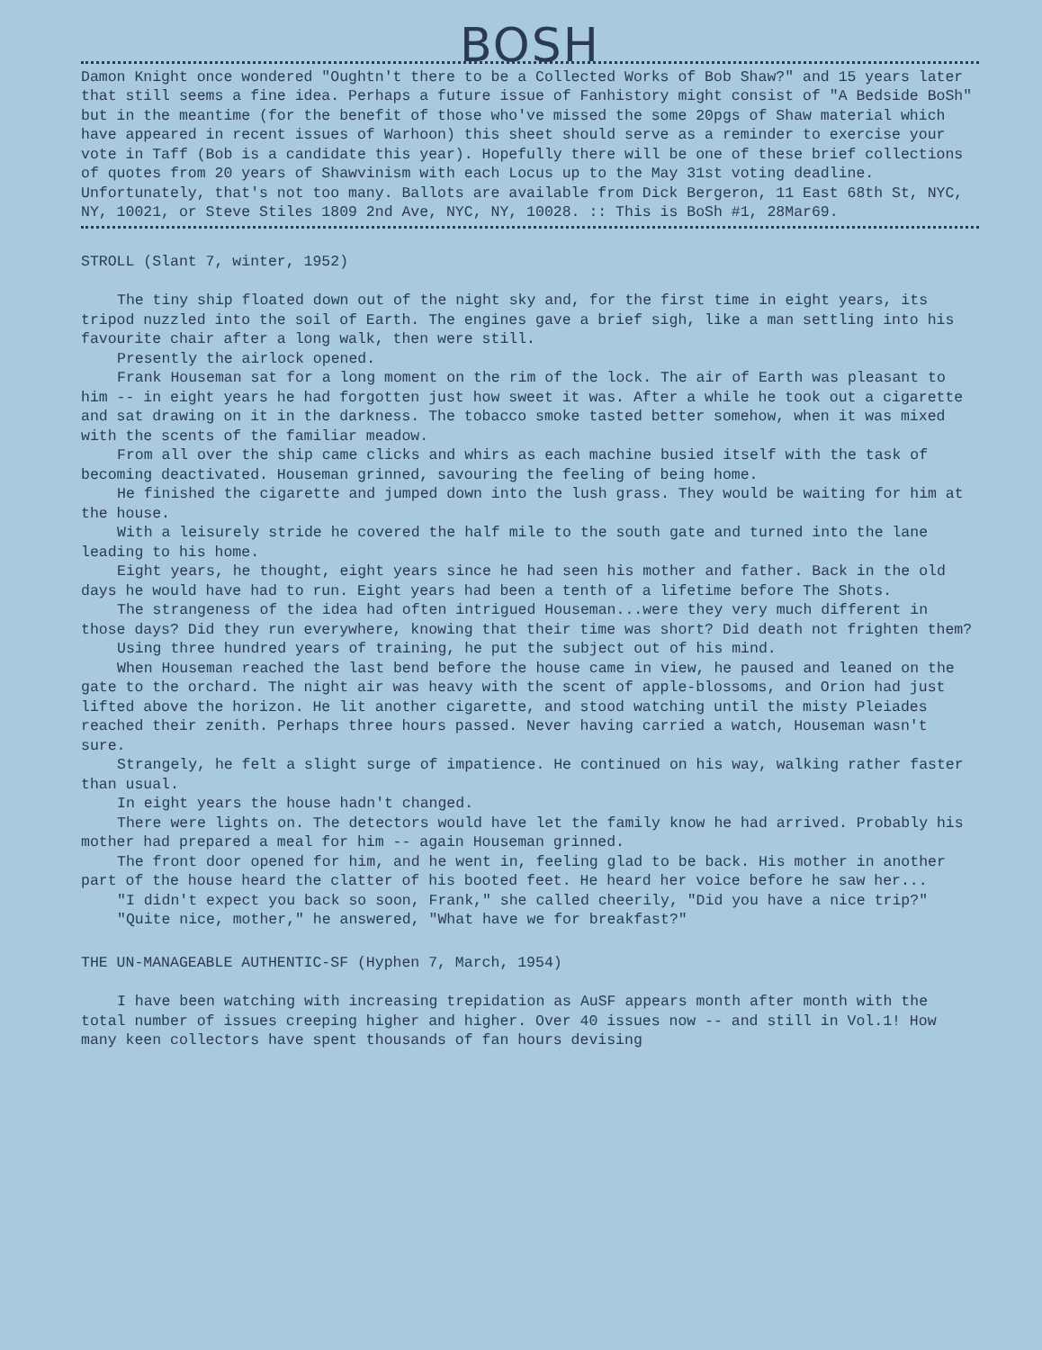BOSH
Damon Knight once wondered "Oughtn't there to be a Collected Works of Bob Shaw?" and 15 years later that still seems a fine idea. Perhaps a future issue of Fanhistory might consist of "A Bedside BoSh" but in the meantime (for the benefit of those who've missed the some 20pgs of Shaw material which have appeared in recent issues of Warhoon) this sheet should serve as a reminder to exercise your vote in Taff (Bob is a candidate this year). Hopefully there will be one of these brief collections of quotes from 20 years of Shawvinism with each Locus up to the May 31st voting deadline. Unfortunately, that's not too many. Ballots are available from Dick Bergeron, 11 East 68th St, NYC, NY, 10021, or Steve Stiles 1809 2nd Ave, NYC, NY, 10028. :: This is BoSh #1, 28Mar69.
STROLL (Slant 7, winter, 1952)
The tiny ship floated down out of the night sky and, for the first time in eight years, its tripod nuzzled into the soil of Earth. The engines gave a brief sigh, like a man settling into his favourite chair after a long walk, then were still.
Presently the airlock opened.
Frank Houseman sat for a long moment on the rim of the lock. The air of Earth was pleasant to him -- in eight years he had forgotten just how sweet it was. After a while he took out a cigarette and sat drawing on it in the darkness. The tobacco smoke tasted better somehow, when it was mixed with the scents of the familiar meadow.
From all over the ship came clicks and whirs as each machine busied itself with the task of becoming deactivated. Houseman grinned, savouring the feeling of being home.
He finished the cigarette and jumped down into the lush grass. They would be waiting for him at the house.
With a leisurely stride he covered the half mile to the south gate and turned into the lane leading to his home.
Eight years, he thought, eight years since he had seen his mother and father. Back in the old days he would have had to run. Eight years had been a tenth of a lifetime before The Shots.
The strangeness of the idea had often intrigued Houseman...were they very much different in those days? Did they run everywhere, knowing that their time was short? Did death not frighten them?
Using three hundred years of training, he put the subject out of his mind.
When Houseman reached the last bend before the house came in view, he paused and leaned on the gate to the orchard. The night air was heavy with the scent of apple-blossoms, and Orion had just lifted above the horizon. He lit another cigarette, and stood watching until the misty Pleiades reached their zenith. Perhaps three hours passed. Never having carried a watch, Houseman wasn't sure.
Strangely, he felt a slight surge of impatience. He continued on his way, walking rather faster than usual.
In eight years the house hadn't changed.
There were lights on. The detectors would have let the family know he had arrived. Probably his mother had prepared a meal for him -- again Houseman grinned.
The front door opened for him, and he went in, feeling glad to be back. His mother in another part of the house heard the clatter of his booted feet. He heard her voice before he saw her...
"I didn't expect you back so soon, Frank," she called cheerily, "Did you have a nice trip?"
"Quite nice, mother," he answered, "What have we for breakfast?"
THE UN-MANAGEABLE AUTHENTIC-SF (Hyphen 7, March, 1954)
I have been watching with increasing trepidation as AuSF appears month after month with the total number of issues creeping higher and higher. Over 40 issues now -- and still in Vol.1! How many keen collectors have spent thousands of fan hours devising